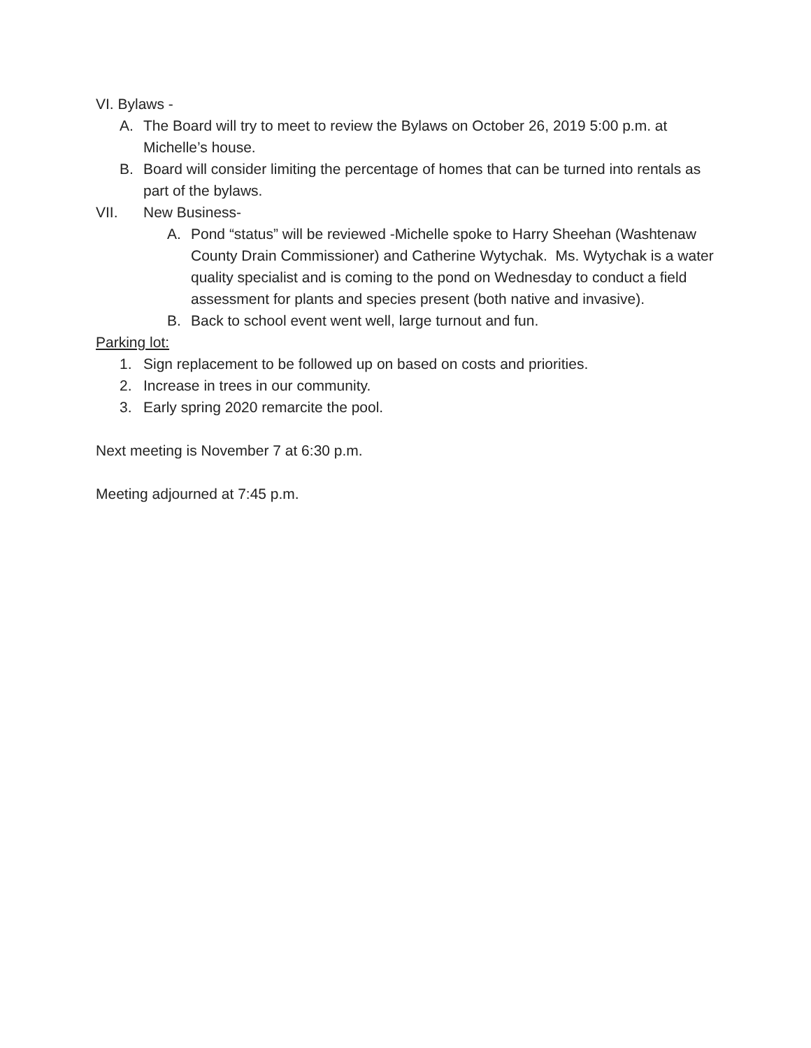VI. Bylaws -
A. The Board will try to meet to review the Bylaws on October 26, 2019 5:00 p.m. at Michelle’s house.
B. Board will consider limiting the percentage of homes that can be turned into rentals as part of the bylaws.
VII. New Business-
A. Pond “status” will be reviewed -Michelle spoke to Harry Sheehan (Washtenaw County Drain Commissioner) and Catherine Wytychak. Ms. Wytychak is a water quality specialist and is coming to the pond on Wednesday to conduct a field assessment for plants and species present (both native and invasive).
B. Back to school event went well, large turnout and fun.
Parking lot:
1. Sign replacement to be followed up on based on costs and priorities.
2. Increase in trees in our community.
3. Early spring 2020 remarcite the pool.
Next meeting is November 7 at 6:30 p.m.
Meeting adjourned at 7:45 p.m.